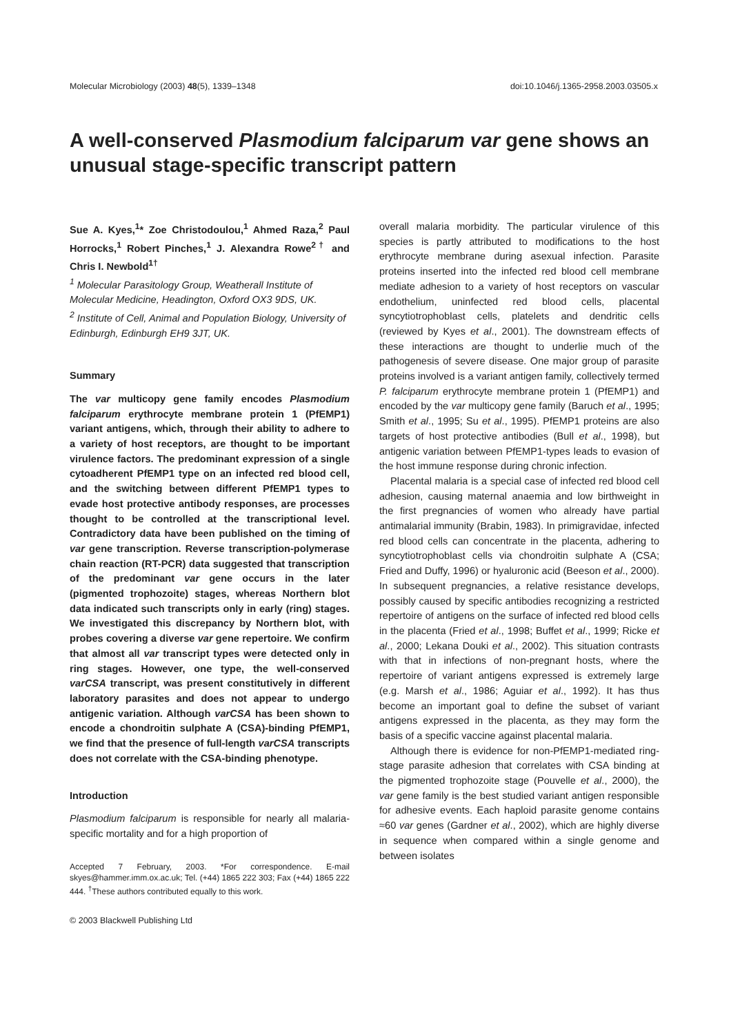Molecular Microbiology (2003) 48(5), 1339–1348 doi:10.1046/j.1365-2958.2003.03505.x
A well-conserved Plasmodium falciparum var gene shows an unusual stage-specific transcript pattern
Sue A. Kyes,<sup>1</sup>* Zoe Christodoulou,<sup>1</sup> Ahmed Raza,<sup>2</sup> Paul Horrocks,<sup>1</sup> Robert Pinches,<sup>1</sup> J. Alexandra Rowe<sup>2†</sup> and Chris I. Newbold<sup>1†</sup>
<sup>1</sup> Molecular Parasitology Group, Weatherall Institute of Molecular Medicine, Headington, Oxford OX3 9DS, UK.
<sup>2</sup> Institute of Cell, Animal and Population Biology, University of Edinburgh, Edinburgh EH9 3JT, UK.
Summary
The var multicopy gene family encodes Plasmodium falciparum erythrocyte membrane protein 1 (PfEMP1) variant antigens, which, through their ability to adhere to a variety of host receptors, are thought to be important virulence factors. The predominant expression of a single cytoadherent PfEMP1 type on an infected red blood cell, and the switching between different PfEMP1 types to evade host protective antibody responses, are processes thought to be controlled at the transcriptional level. Contradictory data have been published on the timing of var gene transcription. Reverse transcription-polymerase chain reaction (RT-PCR) data suggested that transcription of the predominant var gene occurs in the later (pigmented trophozoite) stages, whereas Northern blot data indicated such transcripts only in early (ring) stages. We investigated this discrepancy by Northern blot, with probes covering a diverse var gene repertoire. We confirm that almost all var transcript types were detected only in ring stages. However, one type, the well-conserved varCSA transcript, was present constitutively in different laboratory parasites and does not appear to undergo antigenic variation. Although varCSA has been shown to encode a chondroitin sulphate A (CSA)-binding PfEMP1, we find that the presence of full-length varCSA transcripts does not correlate with the CSA-binding phenotype.
Introduction
Plasmodium falciparum is responsible for nearly all malaria-specific mortality and for a high proportion of
Accepted 7 February, 2003. *For correspondence. E-mail skyes@hammer.imm.ox.ac.uk; Tel. (+44) 1865 222 303; Fax (+44) 1865 222 444. <sup>†</sup>These authors contributed equally to this work.
© 2003 Blackwell Publishing Ltd
overall malaria morbidity. The particular virulence of this species is partly attributed to modifications to the host erythrocyte membrane during asexual infection. Parasite proteins inserted into the infected red blood cell membrane mediate adhesion to a variety of host receptors on vascular endothelium, uninfected red blood cells, placental syncytiotrophoblast cells, platelets and dendritic cells (reviewed by Kyes et al., 2001). The downstream effects of these interactions are thought to underlie much of the pathogenesis of severe disease. One major group of parasite proteins involved is a variant antigen family, collectively termed P. falciparum erythrocyte membrane protein 1 (PfEMP1) and encoded by the var multicopy gene family (Baruch et al., 1995; Smith et al., 1995; Su et al., 1995). PfEMP1 proteins are also targets of host protective antibodies (Bull et al., 1998), but antigenic variation between PfEMP1-types leads to evasion of the host immune response during chronic infection.
Placental malaria is a special case of infected red blood cell adhesion, causing maternal anaemia and low birthweight in the first pregnancies of women who already have partial antimalarial immunity (Brabin, 1983). In primigravidae, infected red blood cells can concentrate in the placenta, adhering to syncytiotrophoblast cells via chondroitin sulphate A (CSA; Fried and Duffy, 1996) or hyaluronic acid (Beeson et al., 2000). In subsequent pregnancies, a relative resistance develops, possibly caused by specific antibodies recognizing a restricted repertoire of antigens on the surface of infected red blood cells in the placenta (Fried et al., 1998; Buffet et al., 1999; Ricke et al., 2000; Lekana Douki et al., 2002). This situation contrasts with that in infections of non-pregnant hosts, where the repertoire of variant antigens expressed is extremely large (e.g. Marsh et al., 1986; Aguiar et al., 1992). It has thus become an important goal to define the subset of variant antigens expressed in the placenta, as they may form the basis of a specific vaccine against placental malaria.
Although there is evidence for non-PfEMP1-mediated ring-stage parasite adhesion that correlates with CSA binding at the pigmented trophozoite stage (Pouvelle et al., 2000), the var gene family is the best studied variant antigen responsible for adhesive events. Each haploid parasite genome contains ≈60 var genes (Gardner et al., 2002), which are highly diverse in sequence when compared within a single genome and between isolates